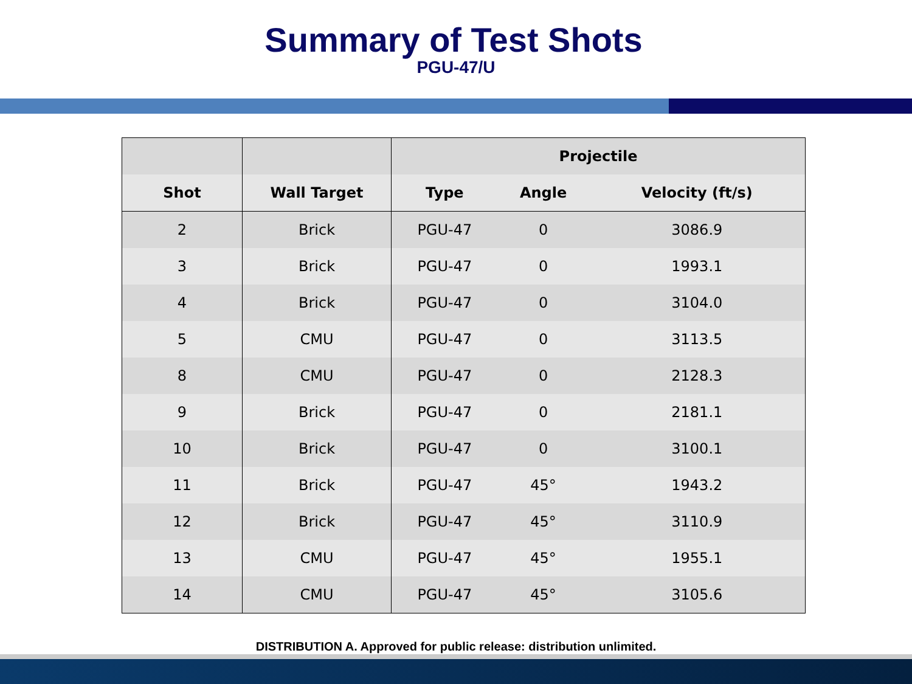Summary of Test Shots
PGU-47/U
| | | Projectile | | |
| --- | --- | --- | --- | --- |
| Shot | Wall Target | Type | Angle | Velocity (ft/s) |
| 2 | Brick | PGU-47 | 0 | 3086.9 |
| 3 | Brick | PGU-47 | 0 | 1993.1 |
| 4 | Brick | PGU-47 | 0 | 3104.0 |
| 5 | CMU | PGU-47 | 0 | 3113.5 |
| 8 | CMU | PGU-47 | 0 | 2128.3 |
| 9 | Brick | PGU-47 | 0 | 2181.1 |
| 10 | Brick | PGU-47 | 0 | 3100.1 |
| 11 | Brick | PGU-47 | 45° | 1943.2 |
| 12 | Brick | PGU-47 | 45° | 3110.9 |
| 13 | CMU | PGU-47 | 45° | 1955.1 |
| 14 | CMU | PGU-47 | 45° | 3105.6 |
DISTRIBUTION A. Approved for public release: distribution unlimited.